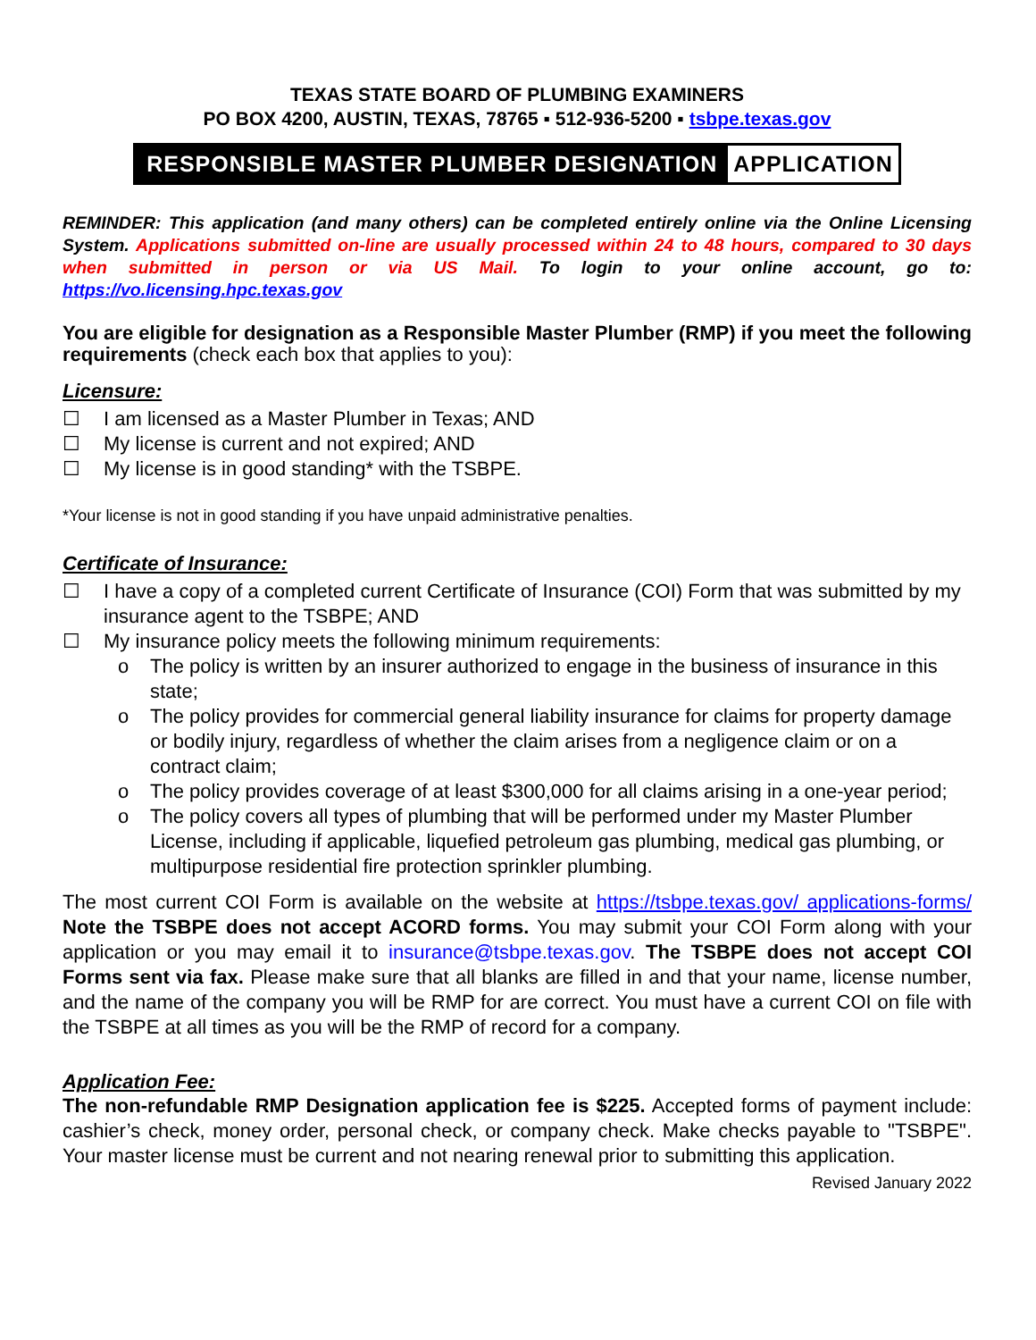TEXAS STATE BOARD OF PLUMBING EXAMINERS
PO BOX 4200, AUSTIN, TEXAS, 78765 ▪ 512-936-5200 ▪ tsbpe.texas.gov
RESPONSIBLE MASTER PLUMBER DESIGNATION APPLICATION
REMINDER: This application (and many others) can be completed entirely online via the Online Licensing System. Applications submitted on-line are usually processed within 24 to 48 hours, compared to 30 days when submitted in person or via US Mail. To login to your online account, go to: https://vo.licensing.hpc.texas.gov
You are eligible for designation as a Responsible Master Plumber (RMP) if you meet the following requirements (check each box that applies to you):
Licensure:
☐ I am licensed as a Master Plumber in Texas; AND
☐ My license is current and not expired; AND
☐ My license is in good standing* with the TSBPE.
*Your license is not in good standing if you have unpaid administrative penalties.
Certificate of Insurance:
☐ I have a copy of a completed current Certificate of Insurance (COI) Form that was submitted by my insurance agent to the TSBPE; AND
☐ My insurance policy meets the following minimum requirements:
o The policy is written by an insurer authorized to engage in the business of insurance in this state;
o The policy provides for commercial general liability insurance for claims for property damage or bodily injury, regardless of whether the claim arises from a negligence claim or on a contract claim;
o The policy provides coverage of at least $300,000 for all claims arising in a one-year period;
o The policy covers all types of plumbing that will be performed under my Master Plumber License, including if applicable, liquefied petroleum gas plumbing, medical gas plumbing, or multipurpose residential fire protection sprinkler plumbing.
The most current COI Form is available on the website at https://tsbpe.texas.gov/ applications-forms/ Note the TSBPE does not accept ACORD forms. You may submit your COI Form along with your application or you may email it to insurance@tsbpe.texas.gov. The TSBPE does not accept COI Forms sent via fax. Please make sure that all blanks are filled in and that your name, license number, and the name of the company you will be RMP for are correct. You must have a current COI on file with the TSBPE at all times as you will be the RMP of record for a company.
Application Fee:
The non-refundable RMP Designation application fee is $225. Accepted forms of payment include: cashier’s check, money order, personal check, or company check. Make checks payable to "TSBPE". Your master license must be current and not nearing renewal prior to submitting this application.
Revised January 2022